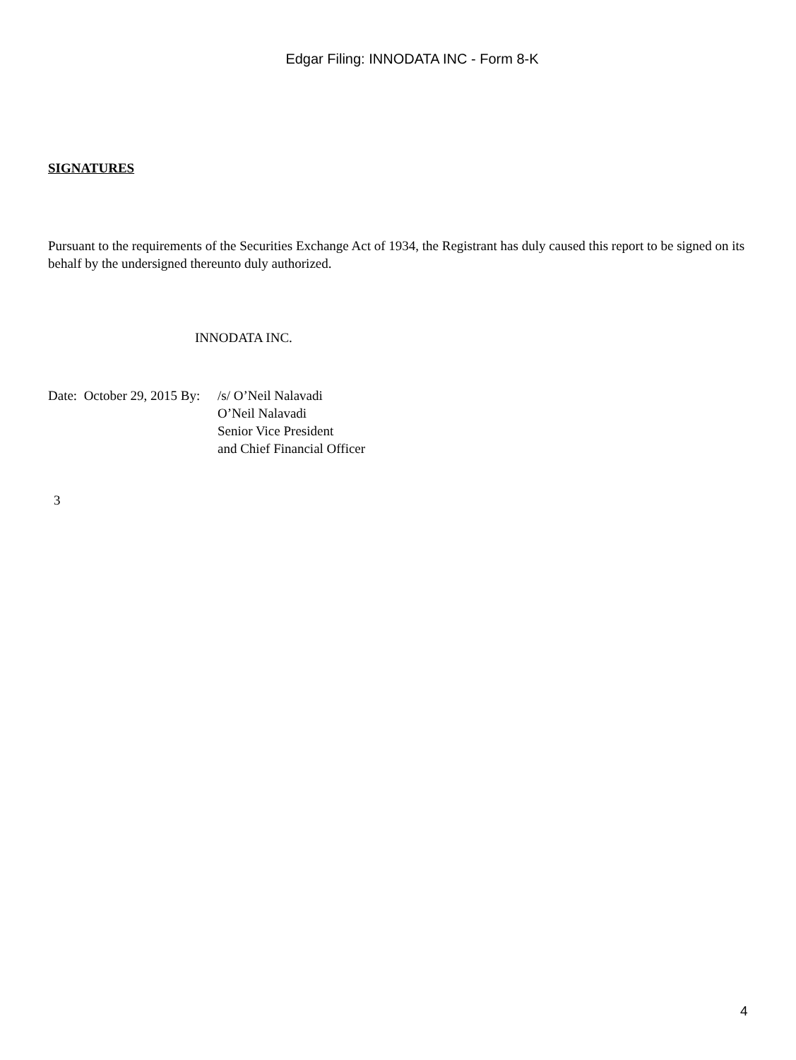Edgar Filing: INNODATA INC - Form 8-K
SIGNATURES
Pursuant to the requirements of the Securities Exchange Act of 1934, the Registrant has duly caused this report to be signed on its behalf by the undersigned thereunto duly authorized.
INNODATA INC.
Date: October 29, 2015 By:
/s/ O’Neil Nalavadi
O’Neil Nalavadi
Senior Vice President
and Chief Financial Officer
3
4